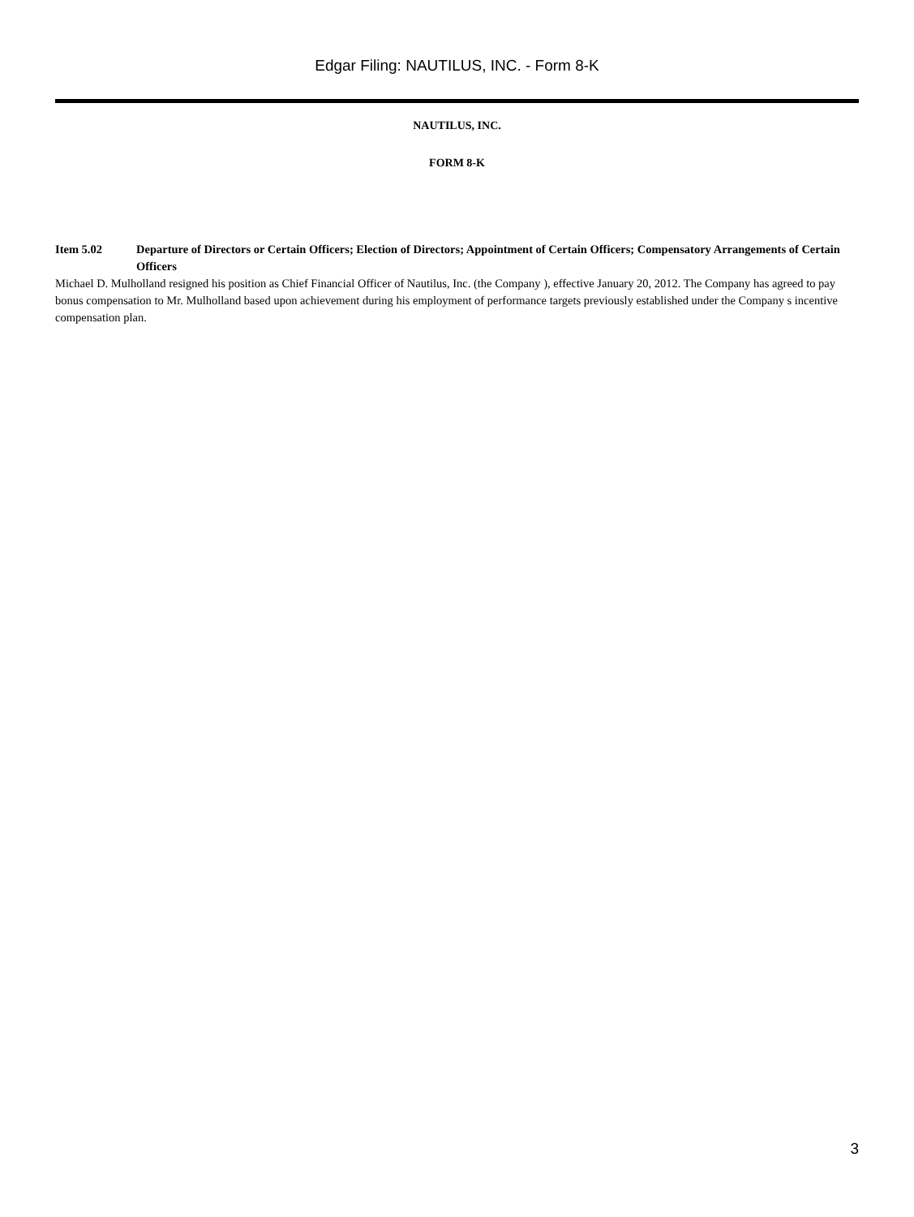Edgar Filing: NAUTILUS, INC. - Form 8-K
NAUTILUS, INC.
FORM 8-K
Item 5.02 Departure of Directors or Certain Officers; Election of Directors; Appointment of Certain Officers; Compensatory Arrangements of Certain Officers
Michael D. Mulholland resigned his position as Chief Financial Officer of Nautilus, Inc. (the Company ), effective January 20, 2012. The Company has agreed to pay bonus compensation to Mr. Mulholland based upon achievement during his employment of performance targets previously established under the Company s incentive compensation plan.
3